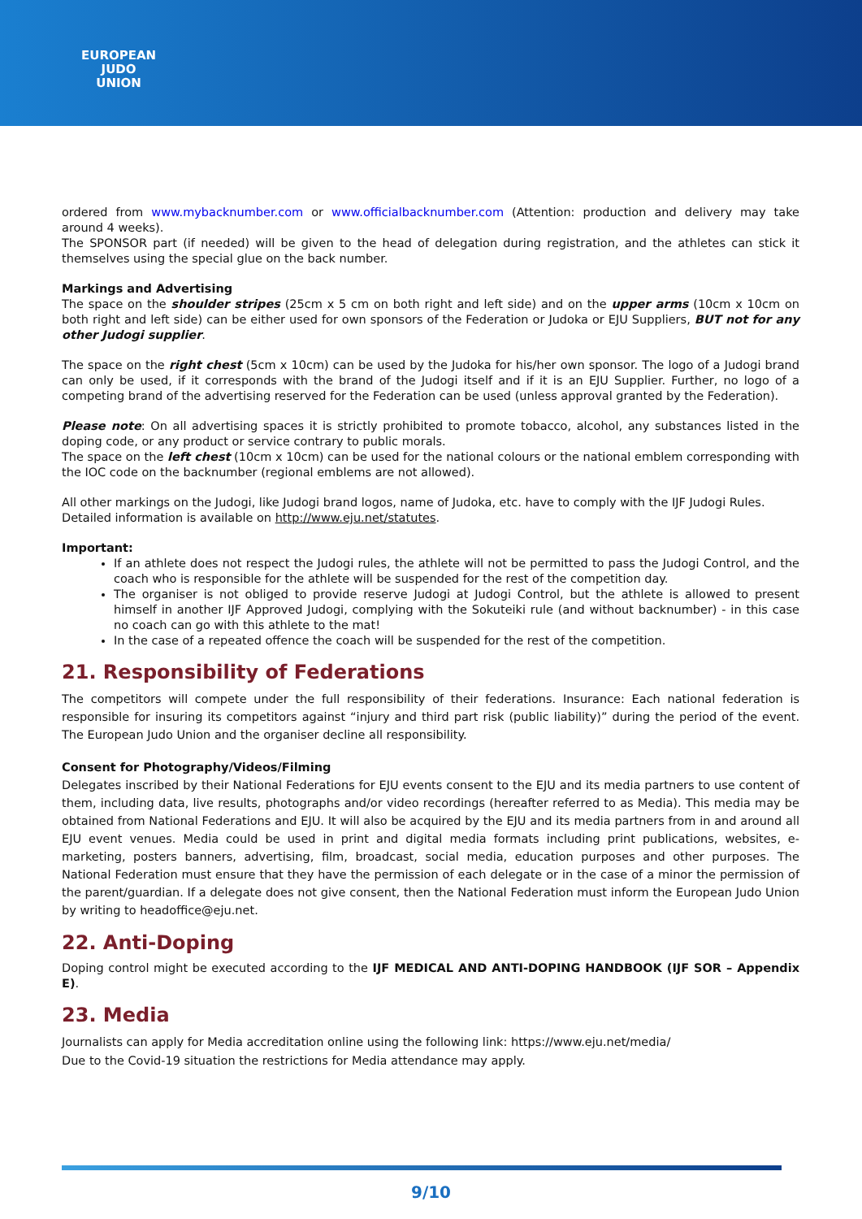EUROPEAN
JUDO
UNION
ordered from www.mybacknumber.com or www.officialbacknumber.com (Attention: production and delivery may take around 4 weeks).
The SPONSOR part (if needed) will be given to the head of delegation during registration, and the athletes can stick it themselves using the special glue on the back number.
Markings and Advertising
The space on the shoulder stripes (25cm x 5 cm on both right and left side) and on the upper arms (10cm x 10cm on both right and left side) can be either used for own sponsors of the Federation or Judoka or EJU Suppliers, BUT not for any other Judogi supplier.
The space on the right chest (5cm x 10cm) can be used by the Judoka for his/her own sponsor. The logo of a Judogi brand can only be used, if it corresponds with the brand of the Judogi itself and if it is an EJU Supplier. Further, no logo of a competing brand of the advertising reserved for the Federation can be used (unless approval granted by the Federation).
Please note: On all advertising spaces it is strictly prohibited to promote tobacco, alcohol, any substances listed in the doping code, or any product or service contrary to public morals.
The space on the left chest (10cm x 10cm) can be used for the national colours or the national emblem corresponding with the IOC code on the backnumber (regional emblems are not allowed).
All other markings on the Judogi, like Judogi brand logos, name of Judoka, etc. have to comply with the IJF Judogi Rules.
Detailed information is available on http://www.eju.net/statutes.
Important:
If an athlete does not respect the Judogi rules, the athlete will not be permitted to pass the Judogi Control, and the coach who is responsible for the athlete will be suspended for the rest of the competition day.
The organiser is not obliged to provide reserve Judogi at Judogi Control, but the athlete is allowed to present himself in another IJF Approved Judogi, complying with the Sokuteiki rule (and without backnumber) - in this case no coach can go with this athlete to the mat!
In the case of a repeated offence the coach will be suspended for the rest of the competition.
21. Responsibility of Federations
The competitors will compete under the full responsibility of their federations. Insurance: Each national federation is responsible for insuring its competitors against “injury and third part risk (public liability)” during the period of the event. The European Judo Union and the organiser decline all responsibility.
Consent for Photography/Videos/Filming
Delegates inscribed by their National Federations for EJU events consent to the EJU and its media partners to use content of them, including data, live results, photographs and/or video recordings (hereafter referred to as Media). This media may be obtained from National Federations and EJU. It will also be acquired by the EJU and its media partners from in and around all EJU event venues. Media could be used in print and digital media formats including print publications, websites, e-marketing, posters banners, advertising, film, broadcast, social media, education purposes and other purposes. The National Federation must ensure that they have the permission of each delegate or in the case of a minor the permission of the parent/guardian. If a delegate does not give consent, then the National Federation must inform the European Judo Union by writing to headoffice@eju.net.
22. Anti-Doping
Doping control might be executed according to the IJF MEDICAL AND ANTI-DOPING HANDBOOK (IJF SOR – Appendix E).
23. Media
Journalists can apply for Media accreditation online using the following link: https://www.eju.net/media/
Due to the Covid-19 situation the restrictions for Media attendance may apply.
9/10